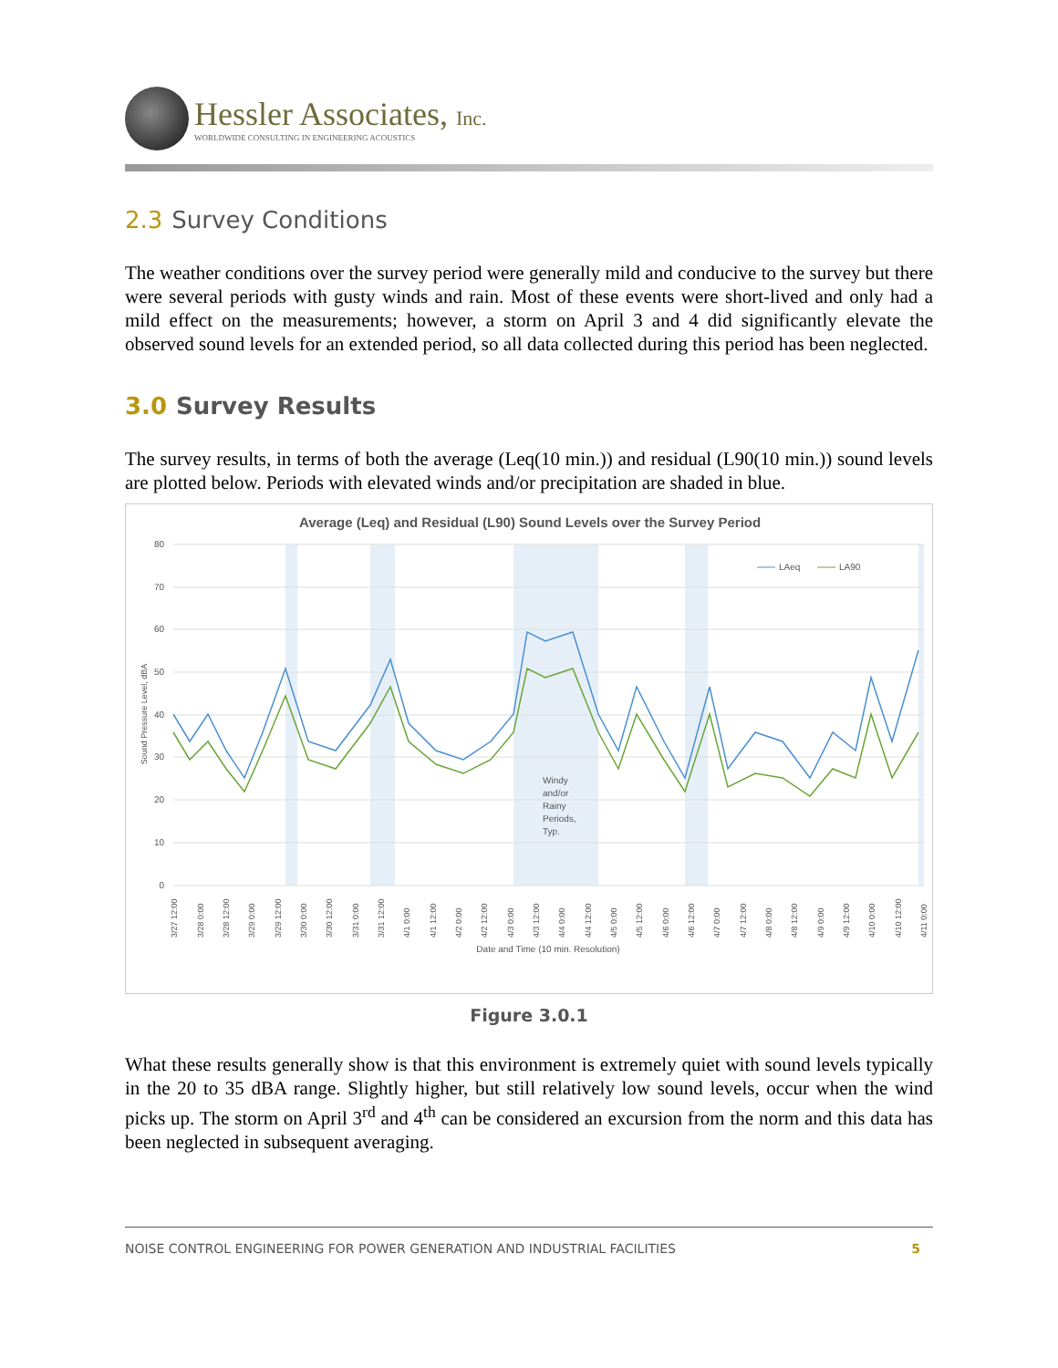Hessler Associates, Inc.
WORLDWIDE CONSULTING IN ENGINEERING ACOUSTICS
2.3 Survey Conditions
The weather conditions over the survey period were generally mild and conducive to the survey but there were several periods with gusty winds and rain. Most of these events were short-lived and only had a mild effect on the measurements; however, a storm on April 3 and 4 did significantly elevate the observed sound levels for an extended period, so all data collected during this period has been neglected.
3.0 Survey Results
The survey results, in terms of both the average (Leq(10 min.)) and residual (L90(10 min.)) sound levels are plotted below. Periods with elevated winds and/or precipitation are shaded in blue.
Average (Leq) and Residual (L90) Sound Levels over the Survey Period
80
70
60
50
40
30
20
10
0
Sound Pressure Level, dBA
LAeq
LA90
Windy
and/or
Rainy
Periods,
Typ.
3/27 12:00
3/28 0:00
3/28 12:00
3/29 0:00
3/29 12:00
3/30 0:00
3/30 12:00
3/31 0:00
3/31 12:00
4/1 0:00
4/1 12:00
4/2 0:00
4/2 12:00
4/3 0:00
4/3 12:00
4/4 0:00
4/4 12:00
4/5 0:00
4/5 12:00
4/6 0:00
4/6 12:00
4/7 0:00
4/7 12:00
4/8 0:00
4/8 12:00
4/9 0:00
4/9 12:00
4/10 0:00
4/10 12:00
4/11 0:00
Date and Time (10 min. Resolution)
Figure 3.0.1
What these results generally show is that this environment is extremely quiet with sound levels typically in the 20 to 35 dBA range. Slightly higher, but still relatively low sound levels, occur when the wind picks up. The storm on April 3<sup>rd</sup> and 4<sup>th</sup> can be considered an excursion from the norm and this data has been neglected in subsequent averaging.
NOISE CONTROL ENGINEERING FOR POWER GENERATION AND INDUSTRIAL FACILITIES 5